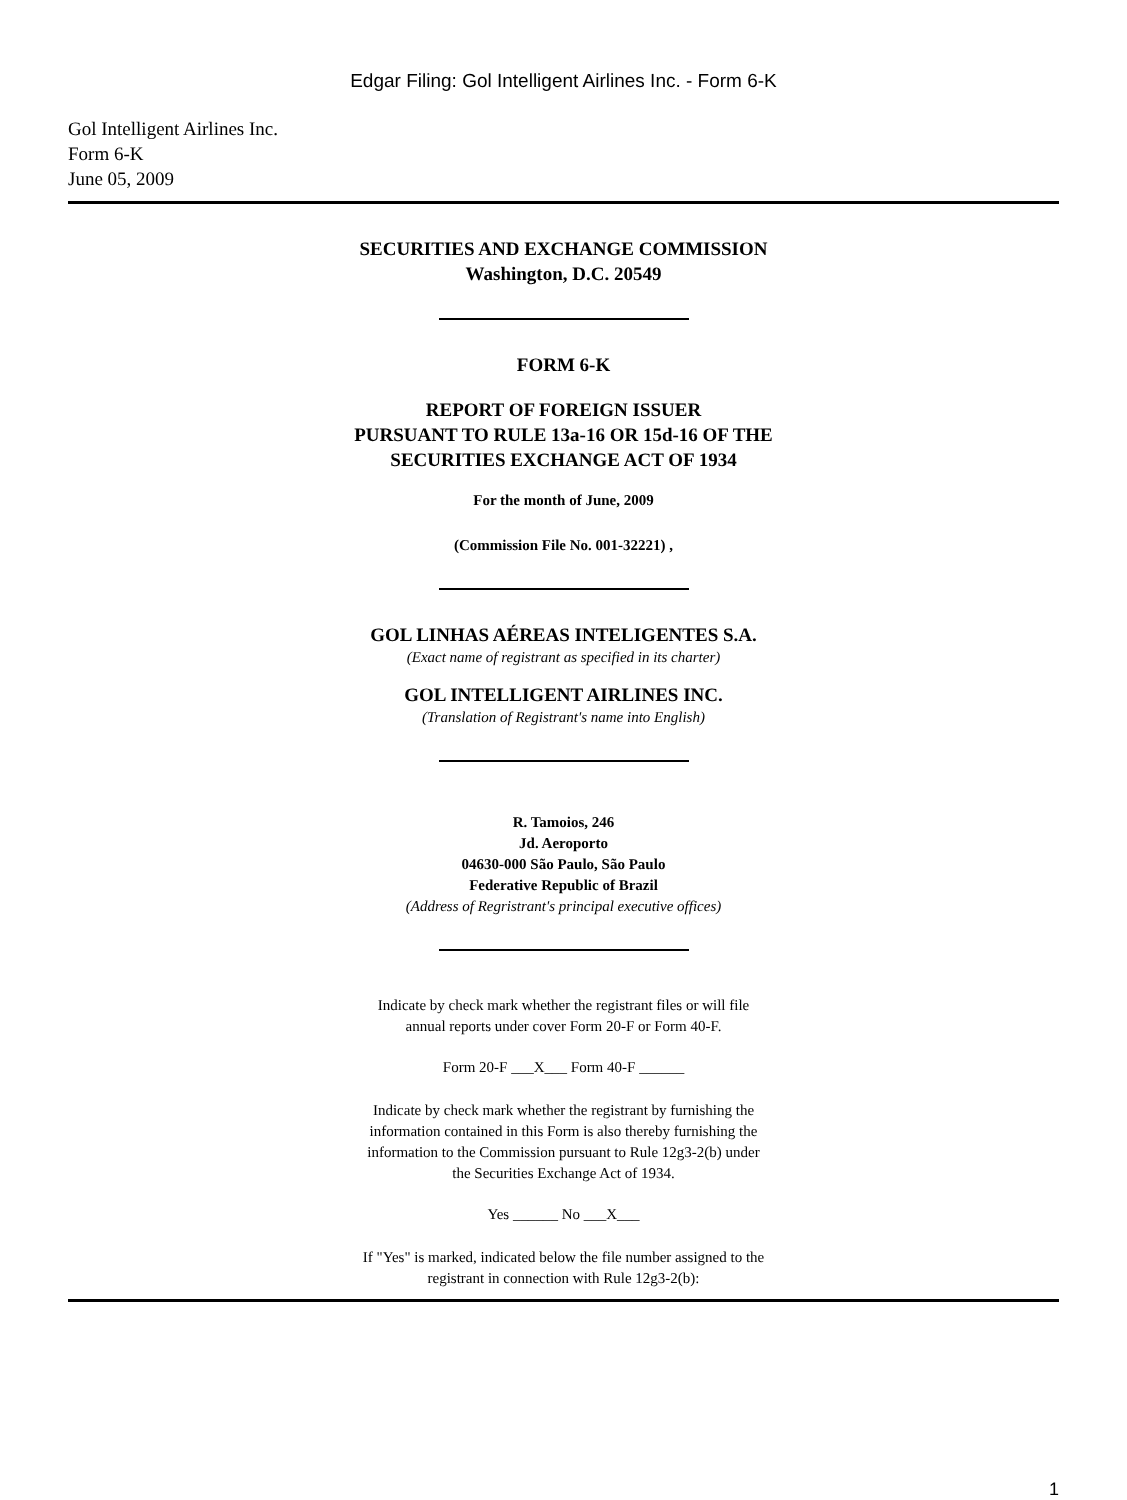Edgar Filing: Gol Intelligent Airlines Inc. - Form 6-K
Gol Intelligent Airlines Inc.
Form 6-K
June 05, 2009
SECURITIES AND EXCHANGE COMMISSION
Washington, D.C. 20549
FORM 6-K
REPORT OF FOREIGN ISSUER
PURSUANT TO RULE 13a-16 OR 15d-16 OF THE
SECURITIES EXCHANGE ACT OF 1934
For the month of June, 2009
(Commission File No. 001-32221) ,
GOL LINHAS AÉREAS INTELIGENTES S.A.
(Exact name of registrant as specified in its charter)
GOL INTELLIGENT AIRLINES INC.
(Translation of Registrant's name into English)
R. Tamoios, 246
Jd. Aeroporto
04630-000 São Paulo, São Paulo
Federative Republic of Brazil
(Address of Regristrant's principal executive offices)
Indicate by check mark whether the registrant files or will file
annual reports under cover Form 20-F or Form 40-F.
Form 20-F ___X___ Form 40-F ______
Indicate by check mark whether the registrant by furnishing the
information contained in this Form is also thereby furnishing the
information to the Commission pursuant to Rule 12g3-2(b) under
the Securities Exchange Act of 1934.
Yes ______ No ___X___
If "Yes" is marked, indicated below the file number assigned to the
registrant in connection with Rule 12g3-2(b):
1